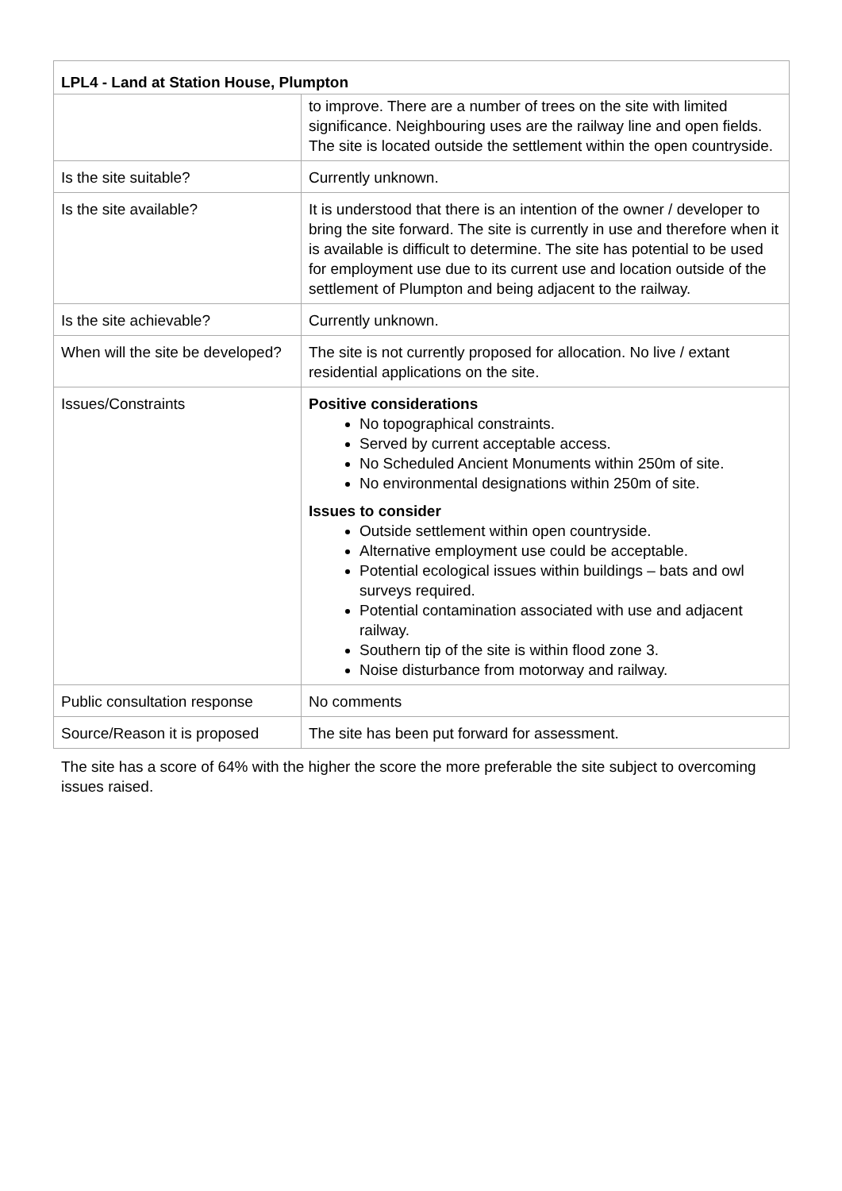| LPL4 - Land at Station House, Plumpton | |
| --- | --- |
| | to improve. There are a number of trees on the site with limited significance. Neighbouring uses are the railway line and open fields. The site is located outside the settlement within the open countryside. |
| Is the site suitable? | Currently unknown. |
| Is the site available? | It is understood that there is an intention of the owner / developer to bring the site forward. The site is currently in use and therefore when it is available is difficult to determine. The site has potential to be used for employment use due to its current use and location outside of the settlement of Plumpton and being adjacent to the railway. |
| Is the site achievable? | Currently unknown. |
| When will the site be developed? | The site is not currently proposed for allocation. No live / extant residential applications on the site. |
| Issues/Constraints | Positive considerations No topographical constraints. Served by current acceptable access. No Scheduled Ancient Monuments within 250m of site. No environmental designations within 250m of site. Issues to consider Outside settlement within open countryside. Alternative employment use could be acceptable. Potential ecological issues within buildings – bats and owl surveys required. Potential contamination associated with use and adjacent railway. Southern tip of the site is within flood zone 3. Noise disturbance from motorway and railway. |
| Public consultation response | No comments |
| Source/Reason it is proposed | The site has been put forward for assessment. |
The site has a score of 64% with the higher the score the more preferable the site subject to overcoming issues raised.